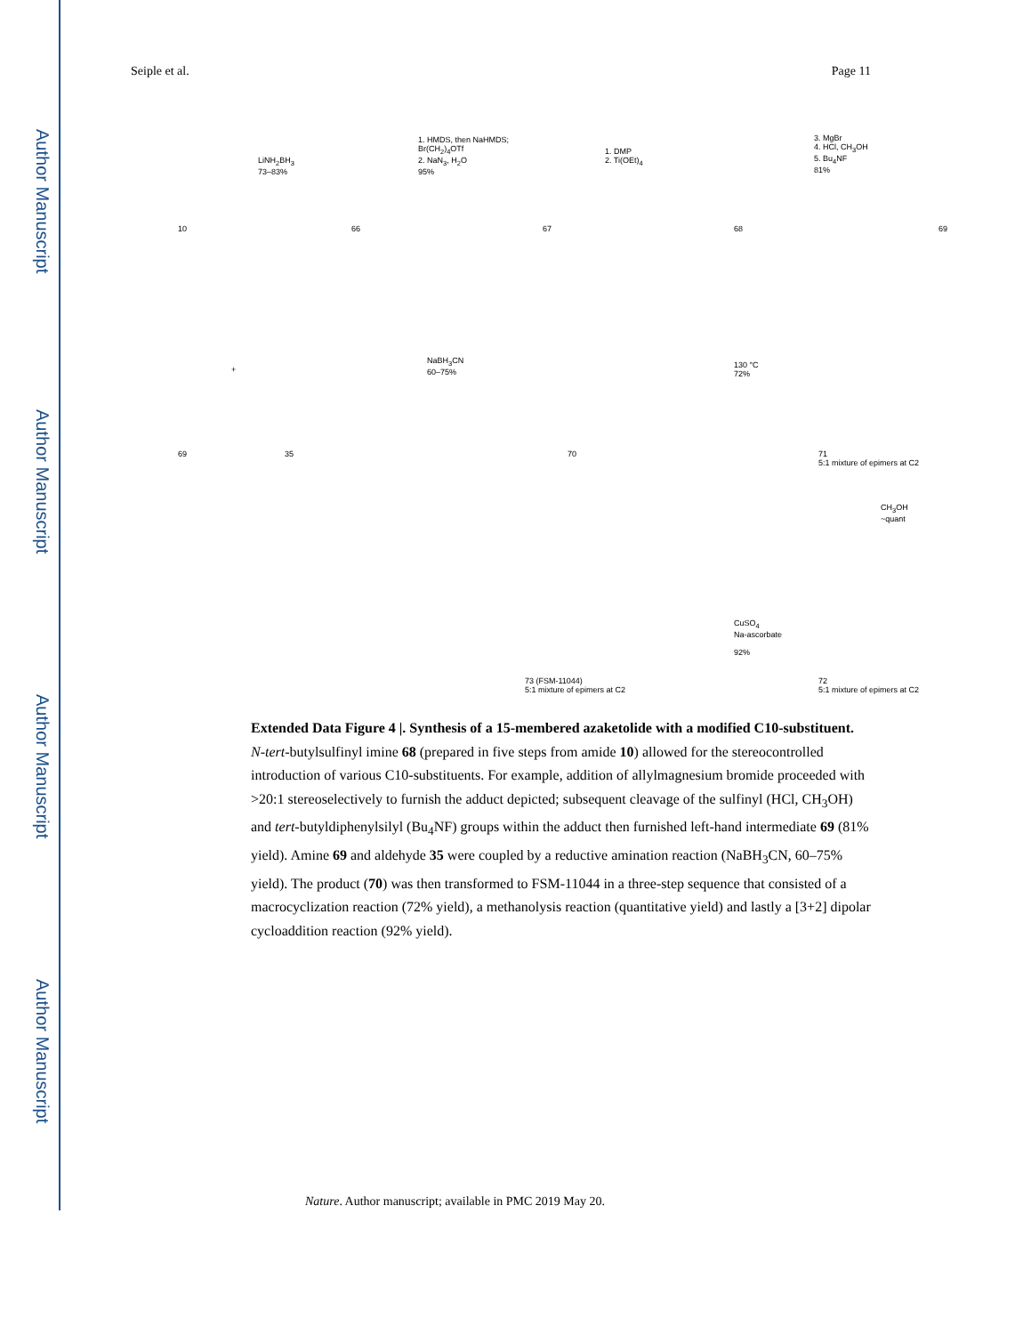Author Manuscript
Author Manuscript
Author Manuscript
Author Manuscript
Seiple et al. Page 11
10
LiNH<sub>2</sub>BH<sub>3</sub>
73–83%
66
1. HMDS, then NaHMDS;
Br(CH<sub>2</sub>)<sub>4</sub>OTf
2. NaN<sub>3</sub>, H<sub>2</sub>O
95%
67
1. DMP
2. Ti(OEt)<sub>4</sub>
68
3. MgBr
4. HCl, CH<sub>3</sub>OH
5. Bu<sub>4</sub>NF
81%
69
69
+
35
NaBH<sub>3</sub>CN
60–75%
70
130 °C
72%
71
5:1 mixture of epimers at C2
CH<sub>3</sub>OH
~quant
CuSO<sub>4</sub>
Na-ascorbate
92%
73 (FSM-11044)
5:1 mixture of epimers at C2
72
5:1 mixture of epimers at C2
Extended Data Figure 4 |. Synthesis of a 15-membered azaketolide with a modified C10-substituent.
N-tert-butylsulfinyl imine 68 (prepared in five steps from amide 10) allowed for the stereocontrolled introduction of various C10-substituents. For example, addition of allylmagnesium bromide proceeded with >20:1 stereoselectively to furnish the adduct depicted; subsequent cleavage of the sulfinyl (HCl, CH<sub>3</sub>OH) and tert-butyldiphenylsilyl (Bu<sub>4</sub>NF) groups within the adduct then furnished left-hand intermediate 69 (81% yield). Amine 69 and aldehyde 35 were coupled by a reductive amination reaction (NaBH<sub>3</sub>CN, 60–75% yield). The product (70) was then transformed to FSM-11044 in a three-step sequence that consisted of a macrocyclization reaction (72% yield), a methanolysis reaction (quantitative yield) and lastly a [3+2] dipolar cycloaddition reaction (92% yield).
Nature. Author manuscript; available in PMC 2019 May 20.